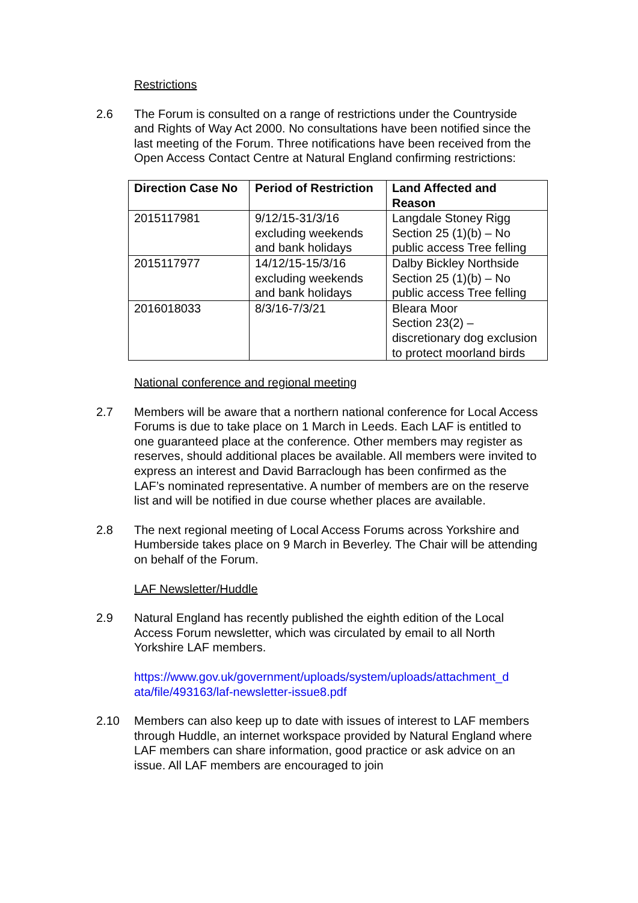Restrictions
2.6 The Forum is consulted on a range of restrictions under the Countryside and Rights of Way Act 2000. No consultations have been notified since the last meeting of the Forum. Three notifications have been received from the Open Access Contact Centre at Natural England confirming restrictions:
| Direction Case No | Period of Restriction | Land Affected and Reason |
| --- | --- | --- |
| 2015117981 | 9/12/15-31/3/16 excluding weekends and bank holidays | Langdale Stoney Rigg Section 25 (1)(b) – No public access Tree felling |
| 2015117977 | 14/12/15-15/3/16 excluding weekends and bank holidays | Dalby Bickley Northside Section 25 (1)(b) – No public access Tree felling |
| 2016018033 | 8/3/16-7/3/21 | Bleara Moor Section 23(2) – discretionary dog exclusion to protect moorland birds |
National conference and regional meeting
2.7 Members will be aware that a northern national conference for Local Access Forums is due to take place on 1 March in Leeds. Each LAF is entitled to one guaranteed place at the conference. Other members may register as reserves, should additional places be available. All members were invited to express an interest and David Barraclough has been confirmed as the LAF’s nominated representative. A number of members are on the reserve list and will be notified in due course whether places are available.
2.8 The next regional meeting of Local Access Forums across Yorkshire and Humberside takes place on 9 March in Beverley. The Chair will be attending on behalf of the Forum.
LAF Newsletter/Huddle
2.9 Natural England has recently published the eighth edition of the Local Access Forum newsletter, which was circulated by email to all North Yorkshire LAF members.
https://www.gov.uk/government/uploads/system/uploads/attachment_d ata/file/493163/laf-newsletter-issue8.pdf
2.10 Members can also keep up to date with issues of interest to LAF members through Huddle, an internet workspace provided by Natural England where LAF members can share information, good practice or ask advice on an issue. All LAF members are encouraged to join